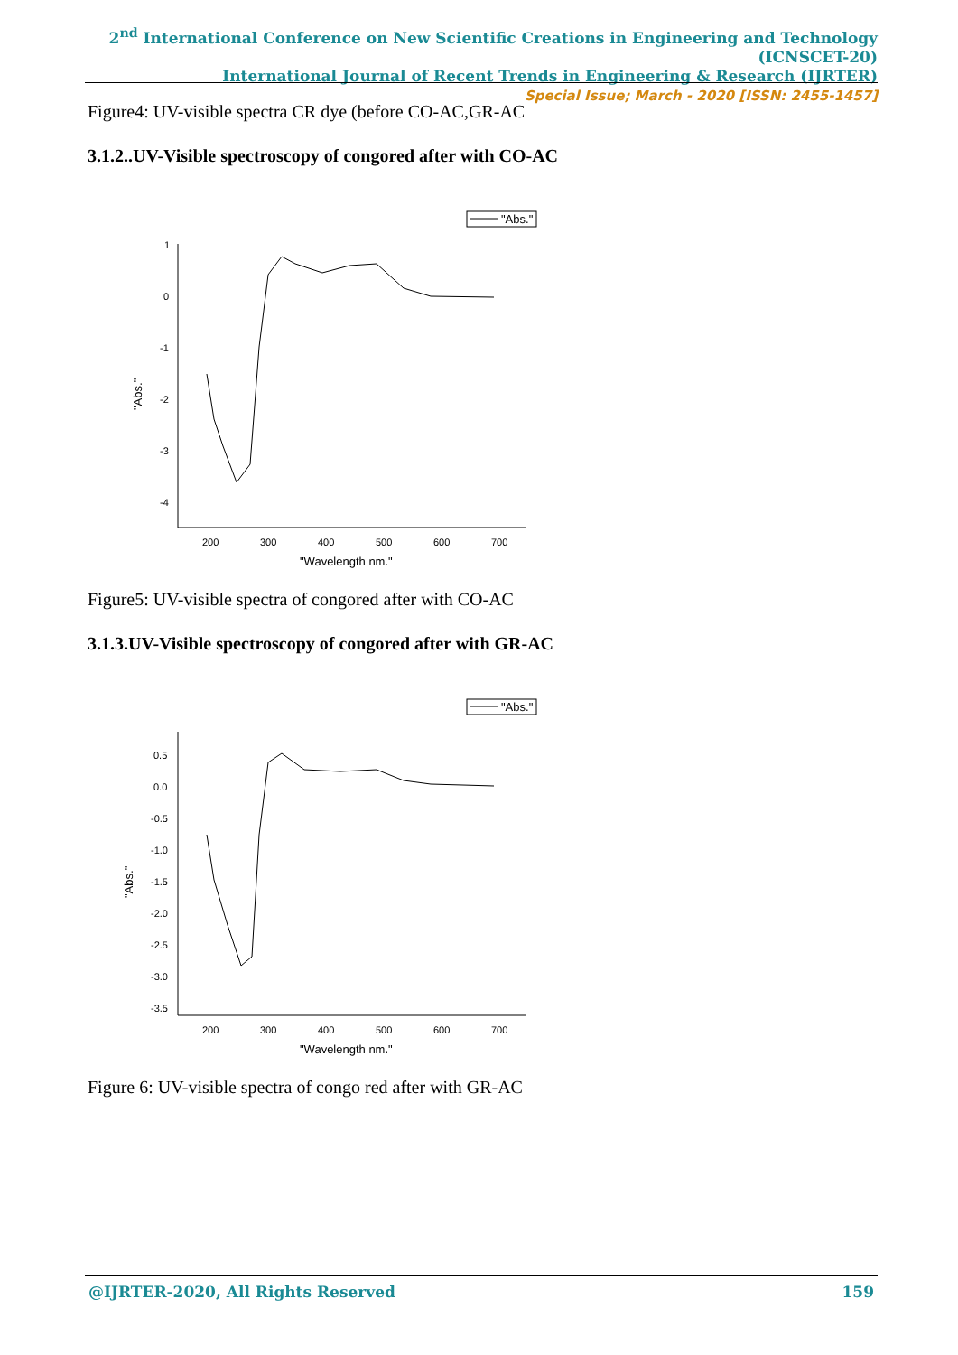2<sup>nd</sup> International Conference on New Scientific Creations in Engineering and Technology (ICNSCET-20)
International Journal of Recent Trends in Engineering & Research (IJRTER)
Special Issue; March - 2020 [ISSN: 2455-1457]
Figure4: UV-visible spectra CR dye (before CO-AC,GR-AC
3.1.2..UV-Visible spectroscopy of congored after with CO-AC
"Abs."
1
0
-1
-2
-3
-4
200
300
400
500
600
700
"Wavelength nm."
"Abs."
Figure5: UV-visible spectra of congored after with CO-AC
3.1.3.UV-Visible spectroscopy of congored after with GR-AC
"Abs."
0.5
0.0
-0.5
-1.0
-1.5
-2.0
-2.5
-3.0
-3.5
200
300
400
500
600
700
"Wavelength nm."
"Abs."
Figure 6: UV-visible spectra of congo red after with GR-AC
@IJRTER-2020, All Rights Reserved 159